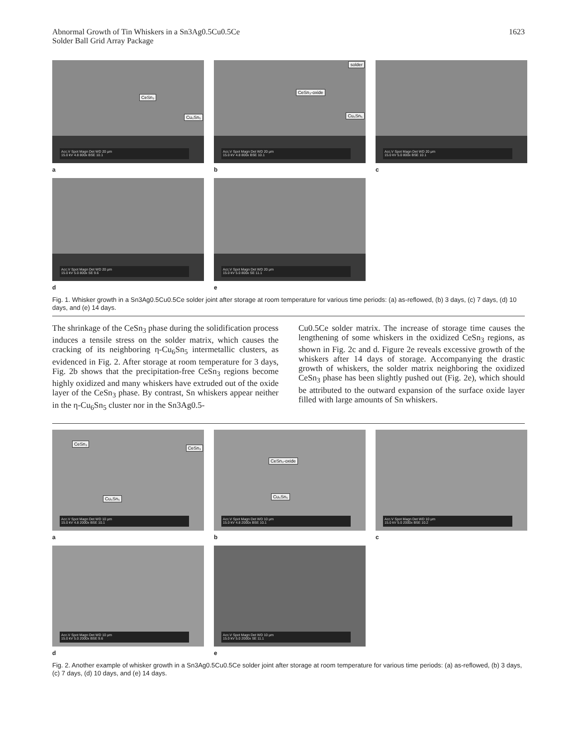Abnormal Growth of Tin Whiskers in a Sn3Ag0.5Cu0.5Ce
Solder Ball Grid Array Package
1623
CeSn₃
Cu₆Sn₅
Acc.V Spot Magn Det WD 20 μm
15.0 kV 4.8 800x BSE 10.1
a
solder
CeSn₃-oxide
Cu₆Sn₅
Acc.V Spot Magn Det WD 20 μm
15.0 kV 4.8 800x BSE 10.1
b
Acc.V Spot Magn Det WD 20 μm
15.0 kV 5.0 800x BSE 10.1
c
Acc.V Spot Magn Det WD 20 μm
15.0 kV 5.0 800x SE 9.6
d
Acc.V Spot Magn Det WD 20 μm
15.0 kV 5.0 800x SE 11.1
e
Fig. 1. Whisker growth in a Sn3Ag0.5Cu0.5Ce solder joint after storage at room temperature for various time periods: (a) as-reflowed, (b) 3 days, (c) 7 days, (d) 10 days, and (e) 14 days.
The shrinkage of the CeSn<sub>3</sub> phase during the solidification process induces a tensile stress on the solder matrix, which causes the cracking of its neighboring η-Cu<sub>6</sub>Sn<sub>5</sub> intermetallic clusters, as evidenced in Fig. 2. After storage at room temperature for 3 days, Fig. 2b shows that the precipitation-free CeSn<sub>3</sub> regions become highly oxidized and many whiskers have extruded out of the oxide layer of the CeSn<sub>3</sub> phase. By contrast, Sn whiskers appear neither in the η-Cu<sub>6</sub>Sn<sub>5</sub> cluster nor in the Sn3Ag0.5-
Cu0.5Ce solder matrix. The increase of storage time causes the lengthening of some whiskers in the oxidized CeSn<sub>3</sub> regions, as shown in Fig. 2c and d. Figure 2e reveals excessive growth of the whiskers after 14 days of storage. Accompanying the drastic growth of whiskers, the solder matrix neighboring the oxidized CeSn<sub>3</sub> phase has been slightly pushed out (Fig. 2e), which should be attributed to the outward expansion of the surface oxide layer filled with large amounts of Sn whiskers.
CeSn₃
CeSn₃
Cu₆Sn₅
Acc.V Spot Magn Det WD 10 μm
15.0 kV 4.8 2000x BSE 10.1
a
CeSn₃-oxide
Cu₆Sn₅
Acc.V Spot Magn Det WD 10 μm
15.0 kV 4.8 2000x BSE 10.1
b
Acc.V Spot Magn Det WD 10 μm
15.0 kV 5.0 2000x BSE 10.2
c
Acc.V Spot Magn Det WD 10 μm
15.0 kV 5.0 2000x BSE 9.6
d
Acc.V Spot Magn Det WD 10 μm
15.0 kV 5.0 2000x SE 11.1
e
Fig. 2. Another example of whisker growth in a Sn3Ag0.5Cu0.5Ce solder joint after storage at room temperature for various time periods: (a) as-reflowed, (b) 3 days, (c) 7 days, (d) 10 days, and (e) 14 days.